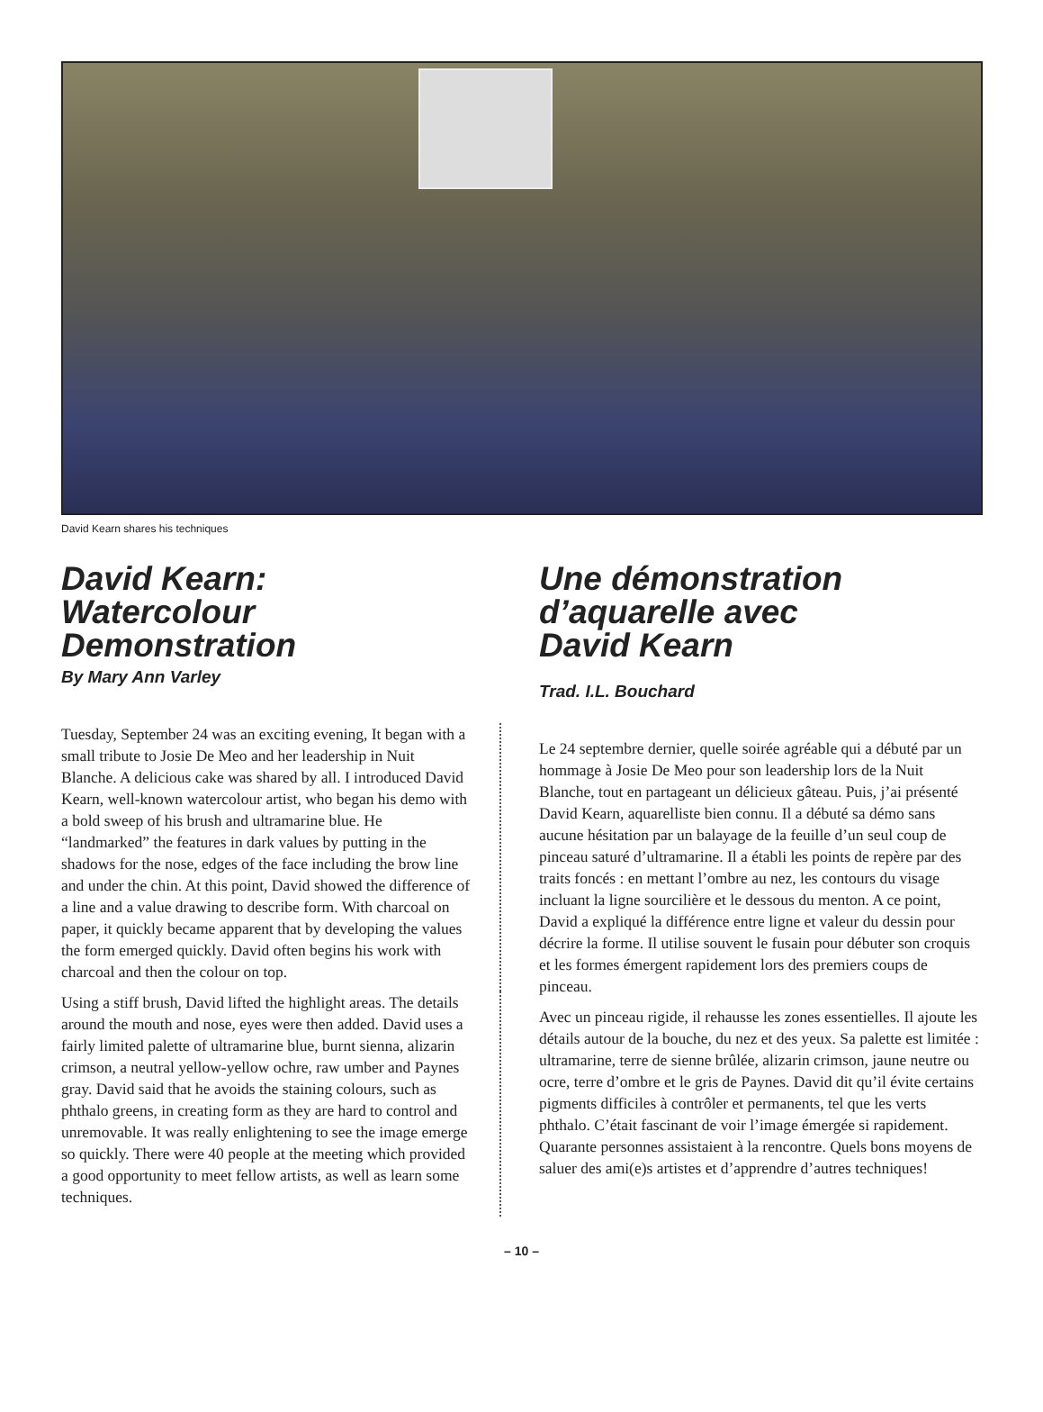David Kearn shares his techniques
David Kearn:
Watercolour
Demonstration
By Mary Ann Varley
Tuesday, September 24 was an exciting evening, It began with a small tribute to Josie De Meo and her leadership in Nuit Blanche. A delicious cake was shared by all. I introduced David Kearn, well-known watercolour artist, who began his demo with a bold sweep of his brush and ultramarine blue. He “landmarked” the features in dark values by putting in the shadows for the nose, edges of the face including the brow line and under the chin. At this point, David showed the difference of a line and a value drawing to describe form. With charcoal on paper, it quickly became apparent that by developing the values the form emerged quickly. David often begins his work with charcoal and then the colour on top.
Using a stiff brush, David lifted the highlight areas. The details around the mouth and nose, eyes were then added. David uses a fairly limited palette of ultramarine blue, burnt sienna, alizarin crimson, a neutral yellow-yellow ochre, raw umber and Paynes gray. David said that he avoids the staining colours, such as phthalo greens, in creating form as they are hard to control and unremovable. It was really enlightening to see the image emerge so quickly. There were 40 people at the meeting which provided a good opportunity to meet fellow artists, as well as learn some techniques.
Une démonstration
d’aquarelle avec
David Kearn
Trad. I.L. Bouchard
Le 24 septembre dernier, quelle soirée agréable qui a débuté par un hommage à Josie De Meo pour son leadership lors de la Nuit Blanche, tout en partageant un délicieux gâteau. Puis, j’ai présenté David Kearn, aquarelliste bien connu. Il a débuté sa démo sans aucune hésitation par un balayage de la feuille d’un seul coup de pinceau saturé d’ultramarine. Il a établi les points de repère par des traits foncés : en mettant l’ombre au nez, les contours du visage incluant la ligne sourcilière et le dessous du menton. A ce point, David a expliqué la différence entre ligne et valeur du dessin pour décrire la forme. Il utilise souvent le fusain pour débuter son croquis et les formes émergent rapidement lors des premiers coups de pinceau.
Avec un pinceau rigide, il rehausse les zones essentielles. Il ajoute les détails autour de la bouche, du nez et des yeux. Sa palette est limitée : ultramarine, terre de sienne brûlée, alizarin crimson, jaune neutre ou ocre, terre d’ombre et le gris de Paynes. David dit qu’il évite certains pigments difficiles à contrôler et permanents, tel que les verts phthalo. C’était fascinant de voir l’image émergée si rapidement. Quarante personnes assistaient à la rencontre. Quels bons moyens de saluer des ami(e)s artistes et d’apprendre d’autres techniques!
– 10 –